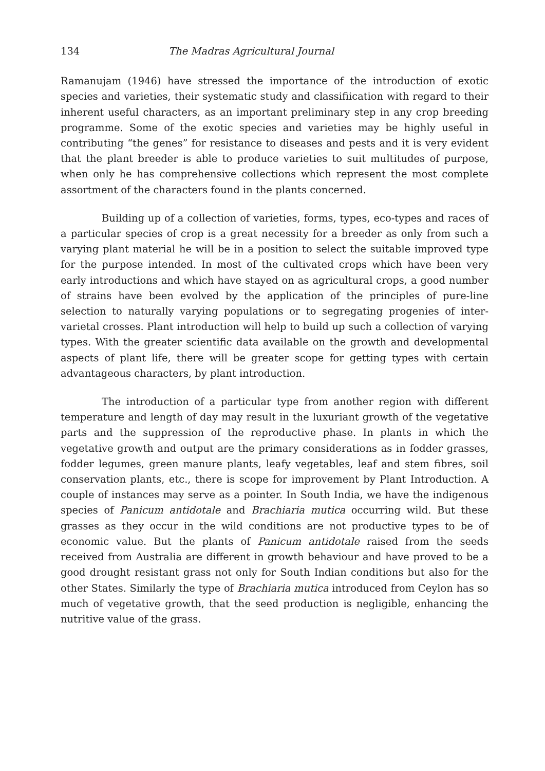134 The Madras Agricultural Journal
Ramanujam (1946) have stressed the importance of the introduction of exotic species and varieties, their systematic study and classifiication with regard to their inherent useful characters, as an important preliminary step in any crop breeding programme. Some of the exotic species and varieties may be highly useful in contributing “the genes” for resistance to diseases and pests and it is very evident that the plant breeder is able to produce varieties to suit multitudes of purpose, when only he has comprehensive collections which represent the most complete assortment of the characters found in the plants concerned.
Building up of a collection of varieties, forms, types, eco-types and races of a particular species of crop is a great necessity for a breeder as only from such a varying plant material he will be in a position to select the suitable improved type for the purpose intended. In most of the cultivated crops which have been very early introductions and which have stayed on as agricultural crops, a good number of strains have been evolved by the application of the principles of pure-line selection to naturally varying populations or to segregating progenies of inter-varietal crosses. Plant introduction will help to build up such a collection of varying types. With the greater scientific data available on the growth and developmental aspects of plant life, there will be greater scope for getting types with certain advantageous characters, by plant introduction.
The introduction of a particular type from another region with different temperature and length of day may result in the luxuriant growth of the vegetative parts and the suppression of the reproductive phase. In plants in which the vegetative growth and output are the primary considerations as in fodder grasses, fodder legumes, green manure plants, leafy vegetables, leaf and stem fibres, soil conservation plants, etc., there is scope for improvement by Plant Introduction. A couple of instances may serve as a pointer. In South India, we have the indigenous species of Panicum antidotale and Brachiaria mutica occurring wild. But these grasses as they occur in the wild conditions are not productive types to be of economic value. But the plants of Panicum antidotale raised from the seeds received from Australia are different in growth behaviour and have proved to be a good drought resistant grass not only for South Indian conditions but also for the other States. Similarly the type of Brachiaria mutica introduced from Ceylon has so much of vegetative growth, that the seed production is negligible, enhancing the nutritive value of the grass.